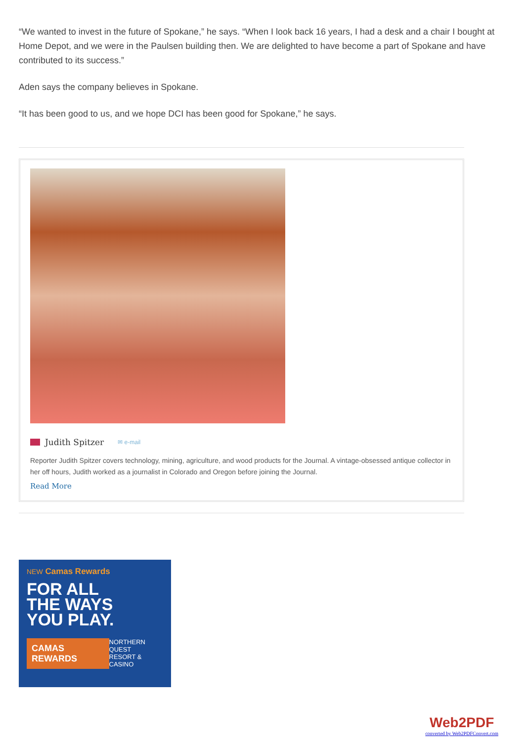“We wanted to invest in the future of Spokane,” he says. “When I look back 16 years, I had a desk and a chair I bought at Home Depot, and we were in the Paulsen building then. We are delighted to have become a part of Spokane and have contributed to its success.”
Aden says the company believes in Spokane.
“It has been good to us, and we hope DCI has been good for Spokane,” he says.
Judith Spitzer ✉ e-mail
Reporter Judith Spitzer covers technology, mining, agriculture, and wood products for the Journal. A vintage-obsessed antique collector in her off hours, Judith worked as a journalist in Colorado and Oregon before joining the Journal.
Read More
NEW Camas Rewards
FOR ALL
THE WAYS
YOU PLAY.
CAMAS REWARDS
NORTHERN QUEST
RESORT & CASINO
Web2PDF
converted by Web2PDFConvert.com